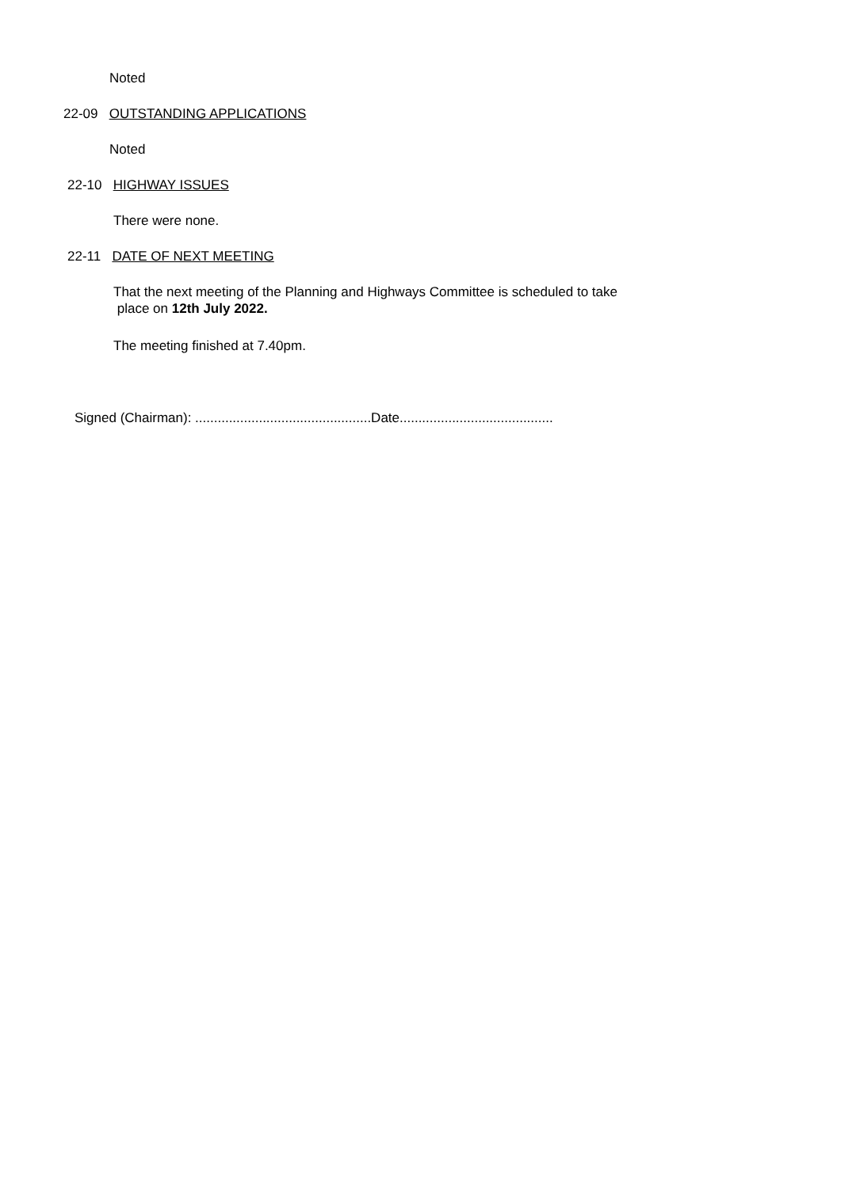Noted
22-09 OUTSTANDING APPLICATIONS
Noted
22-10 HIGHWAY ISSUES
There were none.
22-11 DATE OF NEXT MEETING
That the next meeting of the Planning and Highways Committee is scheduled to take
place on 12th July 2022.
The meeting finished at 7.40pm.
Signed (Chairman): ...............................................Date.........................................